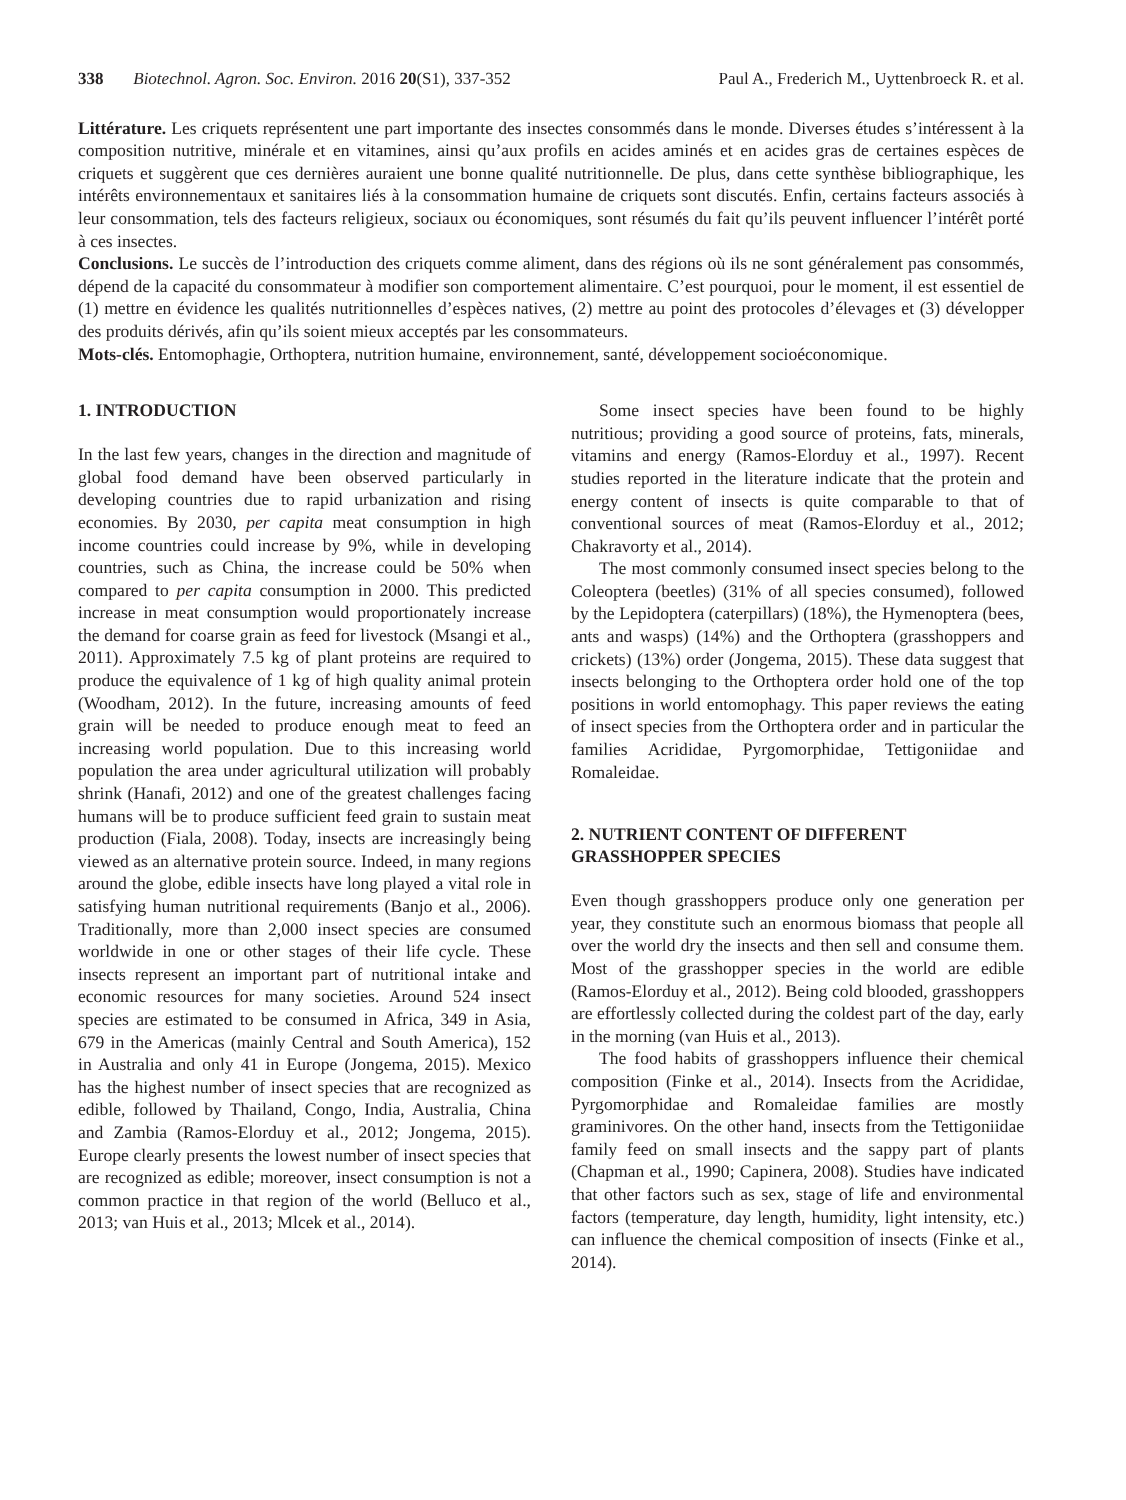338 Biotechnol. Agron. Soc. Environ. 2016 20(S1), 337-352 Paul A., Frederich M., Uyttenbroeck R. et al.
Littérature. Les criquets représentent une part importante des insectes consommés dans le monde. Diverses études s’intéressent à la composition nutritive, minérale et en vitamines, ainsi qu’aux profils en acides aminés et en acides gras de certaines espèces de criquets et suggèrent que ces dernières auraient une bonne qualité nutritionnelle. De plus, dans cette synthèse bibliographique, les intérêts environnementaux et sanitaires liés à la consommation humaine de criquets sont discutés. Enfin, certains facteurs associés à leur consommation, tels des facteurs religieux, sociaux ou économiques, sont résumés du fait qu’ils peuvent influencer l’intérêt porté à ces insectes.
Conclusions. Le succès de l’introduction des criquets comme aliment, dans des régions où ils ne sont généralement pas consommés, dépend de la capacité du consommateur à modifier son comportement alimentaire. C’est pourquoi, pour le moment, il est essentiel de (1) mettre en évidence les qualités nutritionnelles d’espèces natives, (2) mettre au point des protocoles d’élevages et (3) développer des produits dérivés, afin qu’ils soient mieux acceptés par les consommateurs.
Mots-clés. Entomophagie, Orthoptera, nutrition humaine, environnement, santé, développement socioéconomique.
1. INTRODUCTION
In the last few years, changes in the direction and magnitude of global food demand have been observed particularly in developing countries due to rapid urbanization and rising economies. By 2030, per capita meat consumption in high income countries could increase by 9%, while in developing countries, such as China, the increase could be 50% when compared to per capita consumption in 2000. This predicted increase in meat consumption would proportionately increase the demand for coarse grain as feed for livestock (Msangi et al., 2011). Approximately 7.5 kg of plant proteins are required to produce the equivalence of 1 kg of high quality animal protein (Woodham, 2012). In the future, increasing amounts of feed grain will be needed to produce enough meat to feed an increasing world population. Due to this increasing world population the area under agricultural utilization will probably shrink (Hanafi, 2012) and one of the greatest challenges facing humans will be to produce sufficient feed grain to sustain meat production (Fiala, 2008). Today, insects are increasingly being viewed as an alternative protein source. Indeed, in many regions around the globe, edible insects have long played a vital role in satisfying human nutritional requirements (Banjo et al., 2006). Traditionally, more than 2,000 insect species are consumed worldwide in one or other stages of their life cycle. These insects represent an important part of nutritional intake and economic resources for many societies. Around 524 insect species are estimated to be consumed in Africa, 349 in Asia, 679 in the Americas (mainly Central and South America), 152 in Australia and only 41 in Europe (Jongema, 2015). Mexico has the highest number of insect species that are recognized as edible, followed by Thailand, Congo, India, Australia, China and Zambia (Ramos-Elorduy et al., 2012; Jongema, 2015). Europe clearly presents the lowest number of insect species that are recognized as edible; moreover, insect consumption is not a common practice in that region of the world (Belluco et al., 2013; van Huis et al., 2013; Mlcek et al., 2014).
Some insect species have been found to be highly nutritious; providing a good source of proteins, fats, minerals, vitamins and energy (Ramos-Elorduy et al., 1997). Recent studies reported in the literature indicate that the protein and energy content of insects is quite comparable to that of conventional sources of meat (Ramos-Elorduy et al., 2012; Chakravorty et al., 2014).
The most commonly consumed insect species belong to the Coleoptera (beetles) (31% of all species consumed), followed by the Lepidoptera (caterpillars) (18%), the Hymenoptera (bees, ants and wasps) (14%) and the Orthoptera (grasshoppers and crickets) (13%) order (Jongema, 2015). These data suggest that insects belonging to the Orthoptera order hold one of the top positions in world entomophagy. This paper reviews the eating of insect species from the Orthoptera order and in particular the families Acrididae, Pyrgomorphidae, Tettigoniidae and Romaleidae.
2. NUTRIENT CONTENT OF DIFFERENT GRASSHOPPER SPECIES
Even though grasshoppers produce only one generation per year, they constitute such an enormous biomass that people all over the world dry the insects and then sell and consume them. Most of the grasshopper species in the world are edible (Ramos-Elorduy et al., 2012). Being cold blooded, grasshoppers are effortlessly collected during the coldest part of the day, early in the morning (van Huis et al., 2013).
The food habits of grasshoppers influence their chemical composition (Finke et al., 2014). Insects from the Acrididae, Pyrgomorphidae and Romaleidae families are mostly graminivores. On the other hand, insects from the Tettigoniidae family feed on small insects and the sappy part of plants (Chapman et al., 1990; Capinera, 2008). Studies have indicated that other factors such as sex, stage of life and environmental factors (temperature, day length, humidity, light intensity, etc.) can influence the chemical composition of insects (Finke et al., 2014).